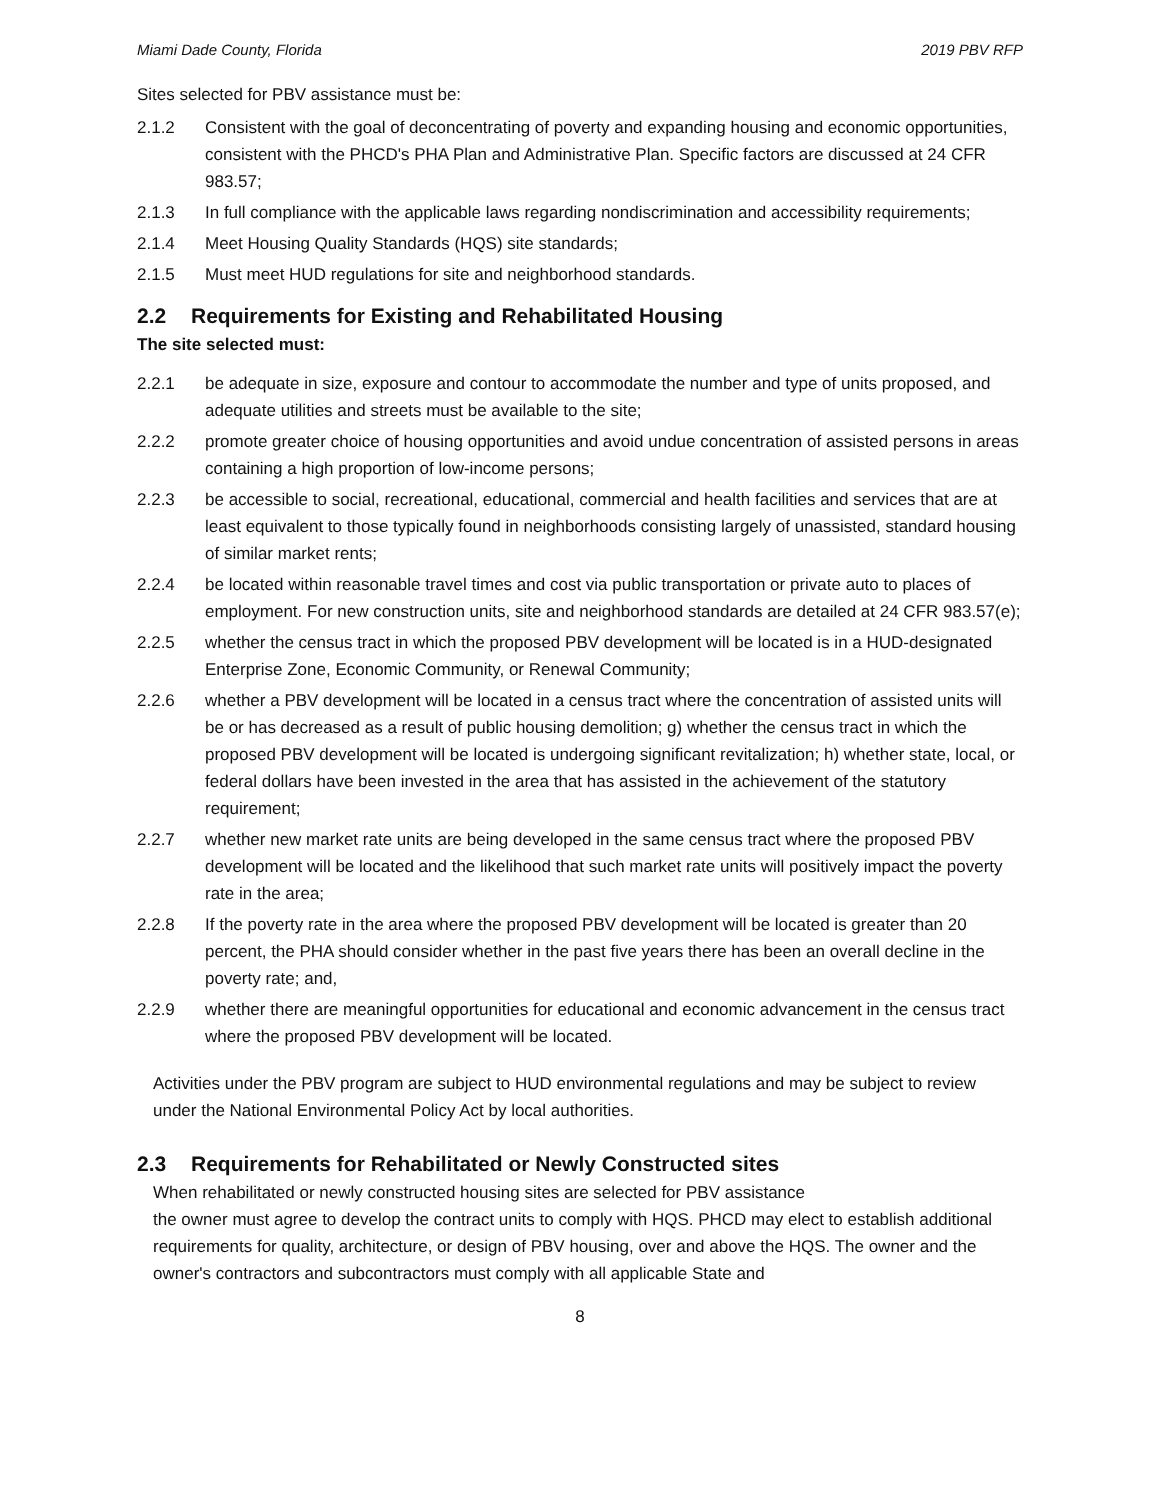Miami Dade County, Florida 2019 PBV RFP
Sites selected for PBV assistance must be:
2.1.2 Consistent with the goal of deconcentrating of poverty and expanding housing and economic opportunities, consistent with the PHCD's PHA Plan and Administrative Plan. Specific factors are discussed at 24 CFR 983.57;
2.1.3 In full compliance with the applicable laws regarding nondiscrimination and accessibility requirements;
2.1.4 Meet Housing Quality Standards (HQS) site standards;
2.1.5 Must meet HUD regulations for site and neighborhood standards.
2.2 Requirements for Existing and Rehabilitated Housing
The site selected must:
2.2.1 be adequate in size, exposure and contour to accommodate the number and type of units proposed, and adequate utilities and streets must be available to the site;
2.2.2 promote greater choice of housing opportunities and avoid undue concentration of assisted persons in areas containing a high proportion of low-income persons;
2.2.3 be accessible to social, recreational, educational, commercial and health facilities and services that are at least equivalent to those typically found in neighborhoods consisting largely of unassisted, standard housing of similar market rents;
2.2.4 be located within reasonable travel times and cost via public transportation or private auto to places of employment. For new construction units, site and neighborhood standards are detailed at 24 CFR 983.57(e);
2.2.5 whether the census tract in which the proposed PBV development will be located is in a HUD-designated Enterprise Zone, Economic Community, or Renewal Community;
2.2.6 whether a PBV development will be located in a census tract where the concentration of assisted units will be or has decreased as a result of public housing demolition; g) whether the census tract in which the proposed PBV development will be located is undergoing significant revitalization; h) whether state, local, or federal dollars have been invested in the area that has assisted in the achievement of the statutory requirement;
2.2.7 whether new market rate units are being developed in the same census tract where the proposed PBV development will be located and the likelihood that such market rate units will positively impact the poverty rate in the area;
2.2.8 If the poverty rate in the area where the proposed PBV development will be located is greater than 20 percent, the PHA should consider whether in the past five years there has been an overall decline in the poverty rate; and,
2.2.9 whether there are meaningful opportunities for educational and economic advancement in the census tract where the proposed PBV development will be located.
Activities under the PBV program are subject to HUD environmental regulations and may be subject to review under the National Environmental Policy Act by local authorities.
2.3 Requirements for Rehabilitated or Newly Constructed sites
When rehabilitated or newly constructed housing sites are selected for PBV assistance
the owner must agree to develop the contract units to comply with HQS. PHCD may elect to establish additional requirements for quality, architecture, or design of PBV housing, over and above the HQS. The owner and the owner's contractors and subcontractors must comply with all applicable State and
8